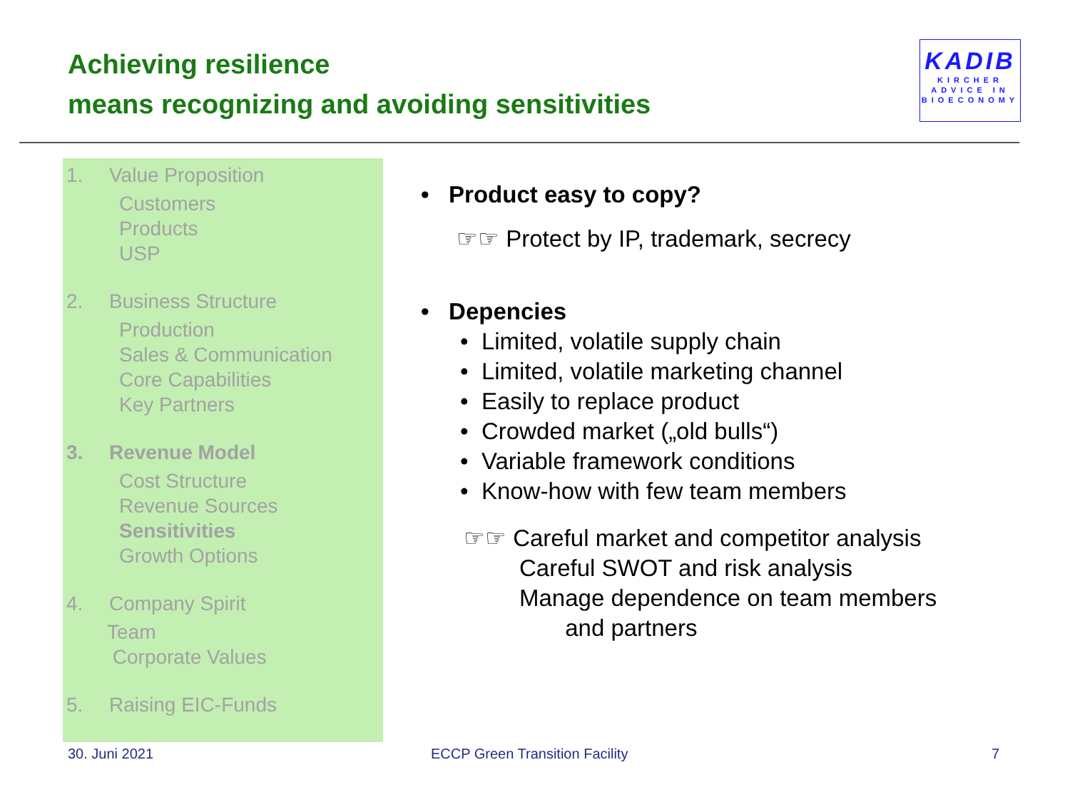Achieving resilience
means recognizing and avoiding sensitivities
KADIB
KIRCHER
ADVICE IN
BIOECONOMY
1. Value Proposition
Customers
Products
USP
2. Business Structure
Production
Sales & Communication
Core Capabilities
Key Partners
3. Revenue Model
Cost Structure
Revenue Sources
Sensitivities
Growth Options
4. Company Spirit
Team
Corporate Values
5. Raising EIC-Funds
• Product easy to copy?
☞☞ Protect by IP, trademark, secrecy
• Depencies
• Limited, volatile supply chain
• Limited, volatile marketing channel
• Easily to replace product
• Crowded market („old bulls“)
• Variable framework conditions
• Know-how with few team members
☞☞ Careful market and competitor analysis
Careful SWOT and risk analysis
Manage dependence on team members
and partners
30. Juni 2021 ECCP Green Transition Facility 7